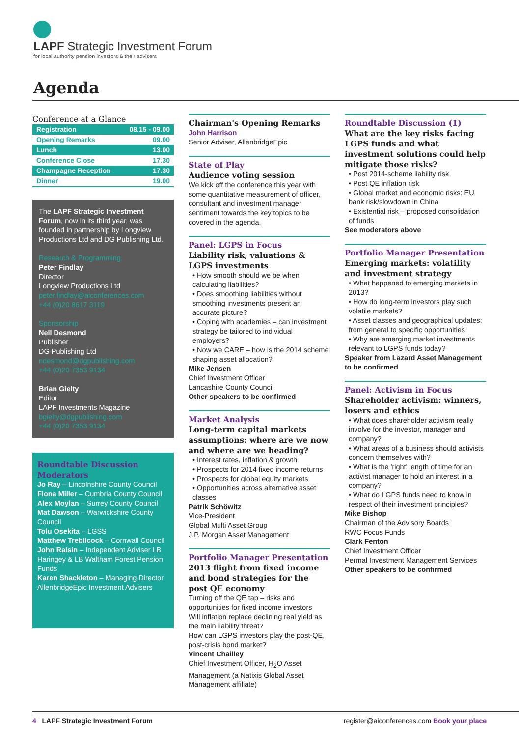LAPF Strategic Investment Forum
for local authority pension investors & their advisers
Agenda
Conference at a Glance
| Registration | 08.15 - 09.00 |
| Opening Remarks | 09.00 |
| Lunch | 13.00 |
| Conference Close | 17.30 |
| Champagne Reception | 17.30 |
| Dinner | 19.00 |
The LAPF Strategic Investment Forum, now in its third year, was founded in partnership by Longview Productions Ltd and DG Publishing Ltd.
Research & Programming
Peter Findlay
Director
Longview Productions Ltd
peter.findlay@aiconferences.com
+44 (0)20 8617 3119
Sponsorship
Neil Desmond
Publisher
DG Publishing Ltd
ndesmond@dgpublishing.com
+44 (0)20 7353 9134
Brian Gielty
Editor
LAPF Investments Magazine
bgielty@dgpublishing.com
+44 (0)20 7353 9134
Roundtable Discussion Moderators
Jo Ray – Lincolnshire County Council
Fiona Miller – Cumbria County Council
Alex Moylan – Surrey County Council
Mat Dawson – Warwickshire County Council
Tolu Osekita – LGSS
Matthew Trebilcock – Cornwall Council
John Raisin – Independent Adviser LB Haringey & LB Waltham Forest Pension Funds
Karen Shackleton – Managing Director AllenbridgeEpic Investment Advisers
Chairman's Opening Remarks
John Harrison
Senior Adviser, AllenbridgeEpic
State of Play
Audience voting session
We kick off the conference this year with some quantitative measurement of officer, consultant and investment manager sentiment towards the key topics to be covered in the agenda.
Panel: LGPS in Focus
Liability risk, valuations & LGPS investments
• How smooth should we be when calculating liabilities?
• Does smoothing liabilities without smoothing investments present an accurate picture?
• Coping with academies – can investment strategy be tailored to individual employers?
• Now we CARE – how is the 2014 scheme shaping asset allocation?
Mike Jensen
Chief Investment Officer
Lancashire County Council
Other speakers to be confirmed
Market Analysis
Long-term capital markets assumptions: where are we now and where are we heading?
• Interest rates, inflation & growth
• Prospects for 2014 fixed income returns
• Prospects for global equity markets
• Opportunities across alternative asset classes
Patrik Schöwitz
Vice-President
Global Multi Asset Group
J.P. Morgan Asset Management
Portfolio Manager Presentation
2013 flight from fixed income and bond strategies for the post QE economy
Turning off the QE tap – risks and opportunities for fixed income investors
Will inflation replace declining real yield as the main liability threat?
How can LGPS investors play the post-QE, post-crisis bond market?
Vincent Chailley
Chief Investment Officer, H<sub>2</sub>O Asset Management (a Natixis Global Asset Management affiliate)
Roundtable Discussion (1)
What are the key risks facing LGPS funds and what investment solutions could help mitigate those risks?
• Post 2014-scheme liability risk
• Post QE inflation risk
• Global market and economic risks: EU bank risk/slowdown in China
• Existential risk – proposed consolidation of funds
See moderators above
Portfolio Manager Presentation
Emerging markets: volatility and investment strategy
• What happened to emerging markets in 2013?
• How do long-term investors play such volatile markets?
• Asset classes and geographical updates: from general to specific opportunities
• Why are emerging market investments relevant to LGPS funds today?
Speaker from Lazard Asset Management to be confirmed
Panel: Activism in Focus
Shareholder activism: winners, losers and ethics
• What does shareholder activism really involve for the investor, manager and company?
• What areas of a business should activists concern themselves with?
• What is the 'right' length of time for an activist manager to hold an interest in a company?
• What do LGPS funds need to know in respect of their investment principles?
Mike Bishop
Chairman of the Advisory Boards
RWC Focus Funds
Clark Fenton
Chief Investment Officer
Permal Investment Management Services
Other speakers to be confirmed
4 LAPF Strategic Investment Forum register@aiconferences.com Book your place